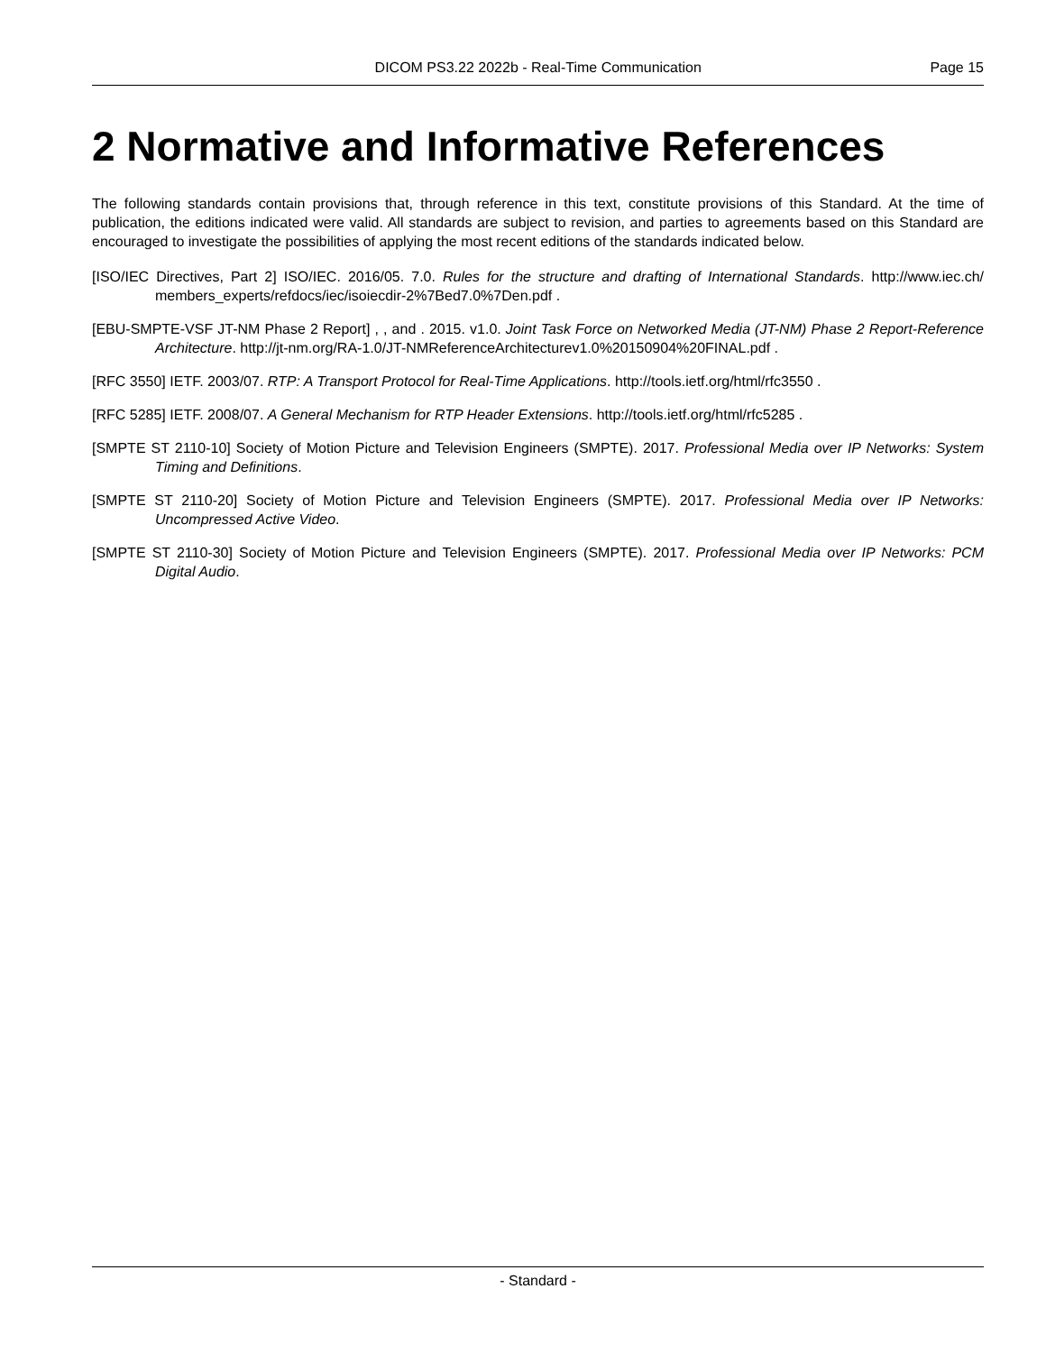DICOM PS3.22 2022b - Real-Time Communication Page 15
2 Normative and Informative References
The following standards contain provisions that, through reference in this text, constitute provisions of this Standard. At the time of publication, the editions indicated were valid. All standards are subject to revision, and parties to agreements based on this Standard are encouraged to investigate the possibilities of applying the most recent editions of the standards indicated below.
[ISO/IEC Directives, Part 2] ISO/IEC. 2016/05. 7.0. Rules for the structure and drafting of International Standards. http://www.iec.ch/ members_experts/refdocs/iec/isoiecdir-2%7Bed7.0%7Den.pdf .
[EBU-SMPTE-VSF JT-NM Phase 2 Report] , , and . 2015. v1.0. Joint Task Force on Networked Media (JT-NM) Phase 2 Report-Reference Architecture. http://jt-nm.org/RA-1.0/JT-NMReferenceArchitecturev1.0%20150904%20FINAL.pdf .
[RFC 3550] IETF. 2003/07. RTP: A Transport Protocol for Real-Time Applications. http://tools.ietf.org/html/rfc3550 .
[RFC 5285] IETF. 2008/07. A General Mechanism for RTP Header Extensions. http://tools.ietf.org/html/rfc5285 .
[SMPTE ST 2110-10] Society of Motion Picture and Television Engineers (SMPTE). 2017. Professional Media over IP Networks: System Timing and Definitions.
[SMPTE ST 2110-20] Society of Motion Picture and Television Engineers (SMPTE). 2017. Professional Media over IP Networks: Uncompressed Active Video.
[SMPTE ST 2110-30] Society of Motion Picture and Television Engineers (SMPTE). 2017. Professional Media over IP Networks: PCM Digital Audio.
- Standard -